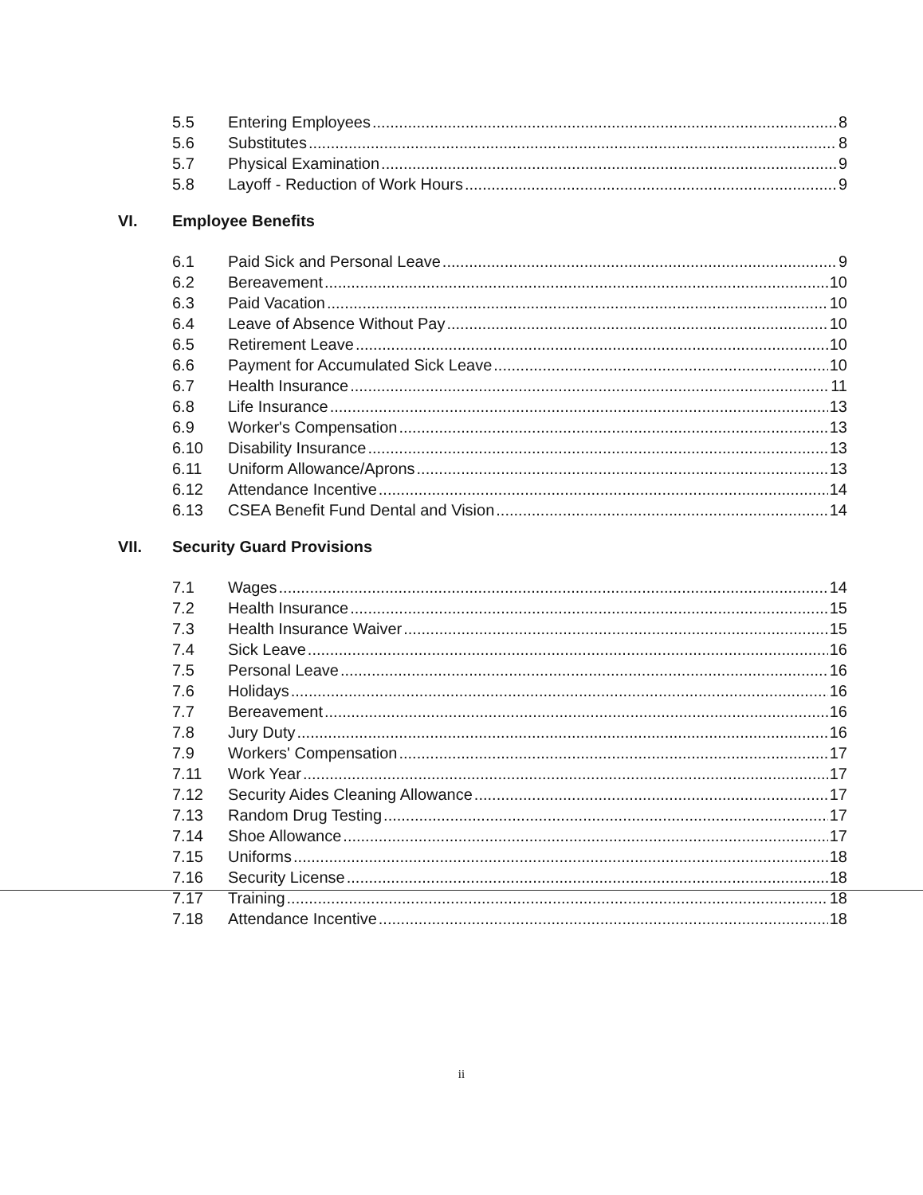5.5 Entering Employees 8
5.6 Substitutes 8
5.7 Physical Examination 9
5.8 Layoff - Reduction of Work Hours 9
VI. Employee Benefits
6.1 Paid Sick and Personal Leave 9
6.2 Bereavement 10
6.3 Paid Vacation 10
6.4 Leave of Absence Without Pay 10
6.5 Retirement Leave 10
6.6 Payment for Accumulated Sick Leave 10
6.7 Health Insurance 11
6.8 Life Insurance 13
6.9 Worker's Compensation 13
6.10 Disability Insurance 13
6.11 Uniform Allowance/Aprons 13
6.12 Attendance Incentive 14
6.13 CSEA Benefit Fund Dental and Vision 14
VII. Security Guard Provisions
7.1 Wages 14
7.2 Health Insurance 15
7.3 Health Insurance Waiver 15
7.4 Sick Leave 16
7.5 Personal Leave 16
7.6 Holidays 16
7.7 Bereavement 16
7.8 Jury Duty 16
7.9 Workers' Compensation 17
7.11 Work Year 17
7.12 Security Aides Cleaning Allowance 17
7.13 Random Drug Testing 17
7.14 Shoe Allowance 17
7.15 Uniforms 18
7.16 Security License 18
7.17 Training 18
7.18 Attendance Incentive 18
ii